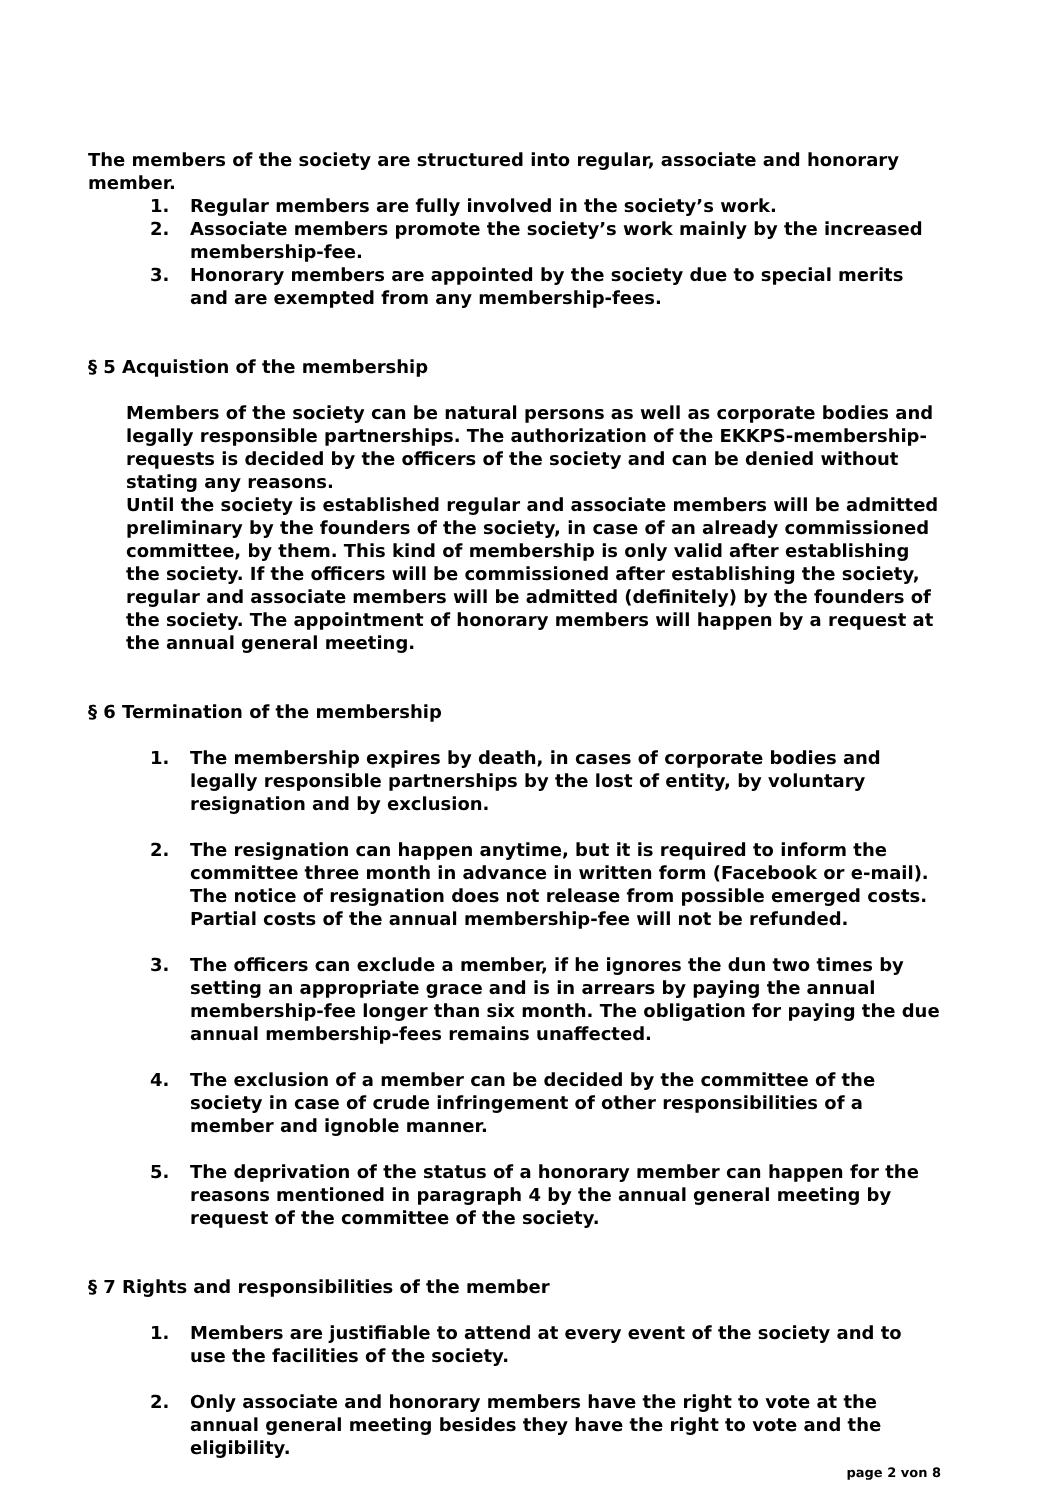The members of the society are structured into regular, associate and honorary member.
1. Regular members are fully involved in the society’s work.
2. Associate members promote the society’s work mainly by the increased membership-fee.
3. Honorary members are appointed by the society due to special merits and are exempted from any membership-fees.
§ 5 Acquistion of the membership
Members of the society can be natural persons as well as corporate bodies and legally responsible partnerships. The authorization of the EKKPS-membership-requests is decided by the officers of the society and can be denied without stating any reasons.
Until the society is established regular and associate members will be admitted preliminary by the founders of the society, in case of an already commissioned committee, by them. This kind of membership is only valid after establishing the society. If the officers will be commissioned after establishing the society, regular and associate members will be admitted (definitely) by the founders of the society. The appointment of honorary members will happen by a request at the annual general meeting.
§ 6 Termination of the membership
1. The membership expires by death, in cases of corporate bodies and legally responsible partnerships by the lost of entity, by voluntary resignation and by exclusion.
2. The resignation can happen anytime, but it is required to inform the committee three month in advance in written form (Facebook or e-mail). The notice of resignation does not release from possible emerged costs. Partial costs of the annual membership-fee will not be refunded.
3. The officers can exclude a member, if he ignores the dun two times by setting an appropriate grace and is in arrears by paying the annual membership-fee longer than six month. The obligation for paying the due annual membership-fees remains unaffected.
4. The exclusion of a member can be decided by the committee of the society in case of crude infringement of other responsibilities of a member and ignoble manner.
5. The deprivation of the status of a honorary member can happen for the reasons mentioned in paragraph 4 by the annual general meeting by request of the committee of the society.
§ 7 Rights and responsibilities of the member
1. Members are justifiable to attend at every event of the society and to use the facilities of the society.
2. Only associate and honorary members have the right to vote at the annual general meeting besides they have the right to vote and the eligibility.
page 2 von 8